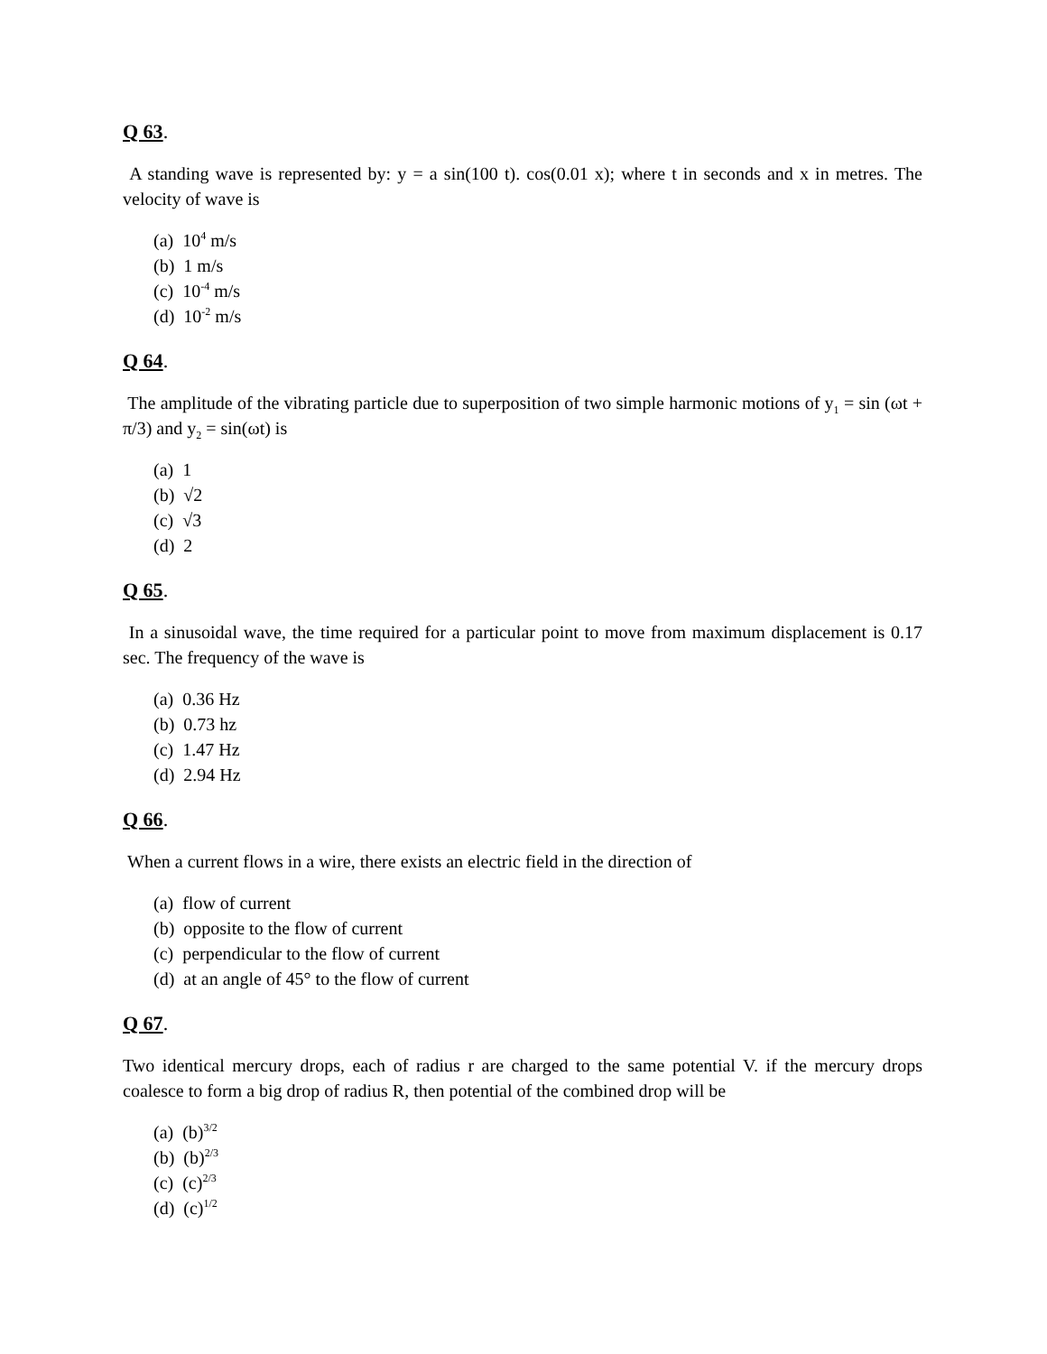Q 63.
A standing wave is represented by: y = a sin(100 t). cos(0.01 x); where t in seconds and x in metres. The velocity of wave is
(a) 10<sup>4</sup> m/s
(b) 1 m/s
(c) 10<sup>-4</sup> m/s
(d) 10<sup>-2</sup> m/s
Q 64.
The amplitude of the vibrating particle due to superposition of two simple harmonic motions of y<sub>1</sub> = sin (ωt + π/3) and y<sub>2</sub> = sin(ωt) is
(a) 1
(b) √2
(c) √3
(d) 2
Q 65.
In a sinusoidal wave, the time required for a particular point to move from maximum displacement is 0.17 sec. The frequency of the wave is
(a) 0.36 Hz
(b) 0.73 hz
(c) 1.47 Hz
(d) 2.94 Hz
Q 66.
When a current flows in a wire, there exists an electric field in the direction of
(a) flow of current
(b) opposite to the flow of current
(c) perpendicular to the flow of current
(d) at an angle of 45° to the flow of current
Q 67.
Two identical mercury drops, each of radius r are charged to the same potential V. if the mercury drops coalesce to form a big drop of radius R, then potential of the combined drop will be
(a) (b)<sup>3/2</sup>
(b) (b)<sup>2/3</sup>
(c) (c)<sup>2/3</sup>
(d) (c)<sup>1/2</sup>